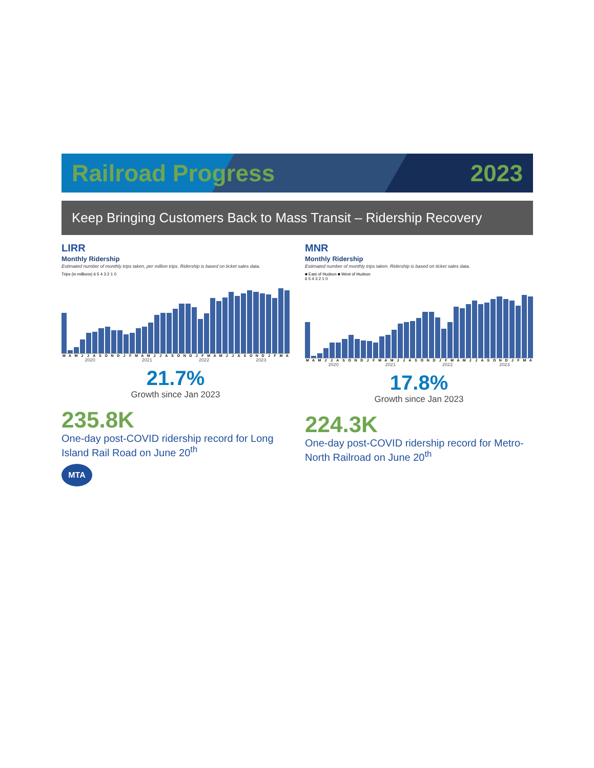Railroad Progress 2023
Keep Bringing Customers Back to Mass Transit – Ridership Recovery
LIRR
Monthly Ridership
Estimated number of monthly trips taken, per million trips. Ridership is based on ticket sales data.
Trips (in millions) 6 5 4 3 2 1 0
MAMJJASONDJFMAMJJASONDJFMAMJJASONDJFMA
2020 2021 2022 2023
21.7%
Growth since Jan 2023
235.8K
One-day post-COVID ridership record for Long Island Rail Road on June 20<sup>th</sup>
MTA
MNR
Monthly Ridership
Estimated number of monthly trips taken. Ridership is based on ticket sales data.
■ East of Hudson ■ West of Hudson
6 5 4 3 2 1 0
MAMJJASONDJFMAMJJASONDJFMAMJJASONDJFMA
2020 2021 2022 2023
17.8%
Growth since Jan 2023
224.3K
One-day post-COVID ridership record for Metro-North Railroad on June 20<sup>th</sup>